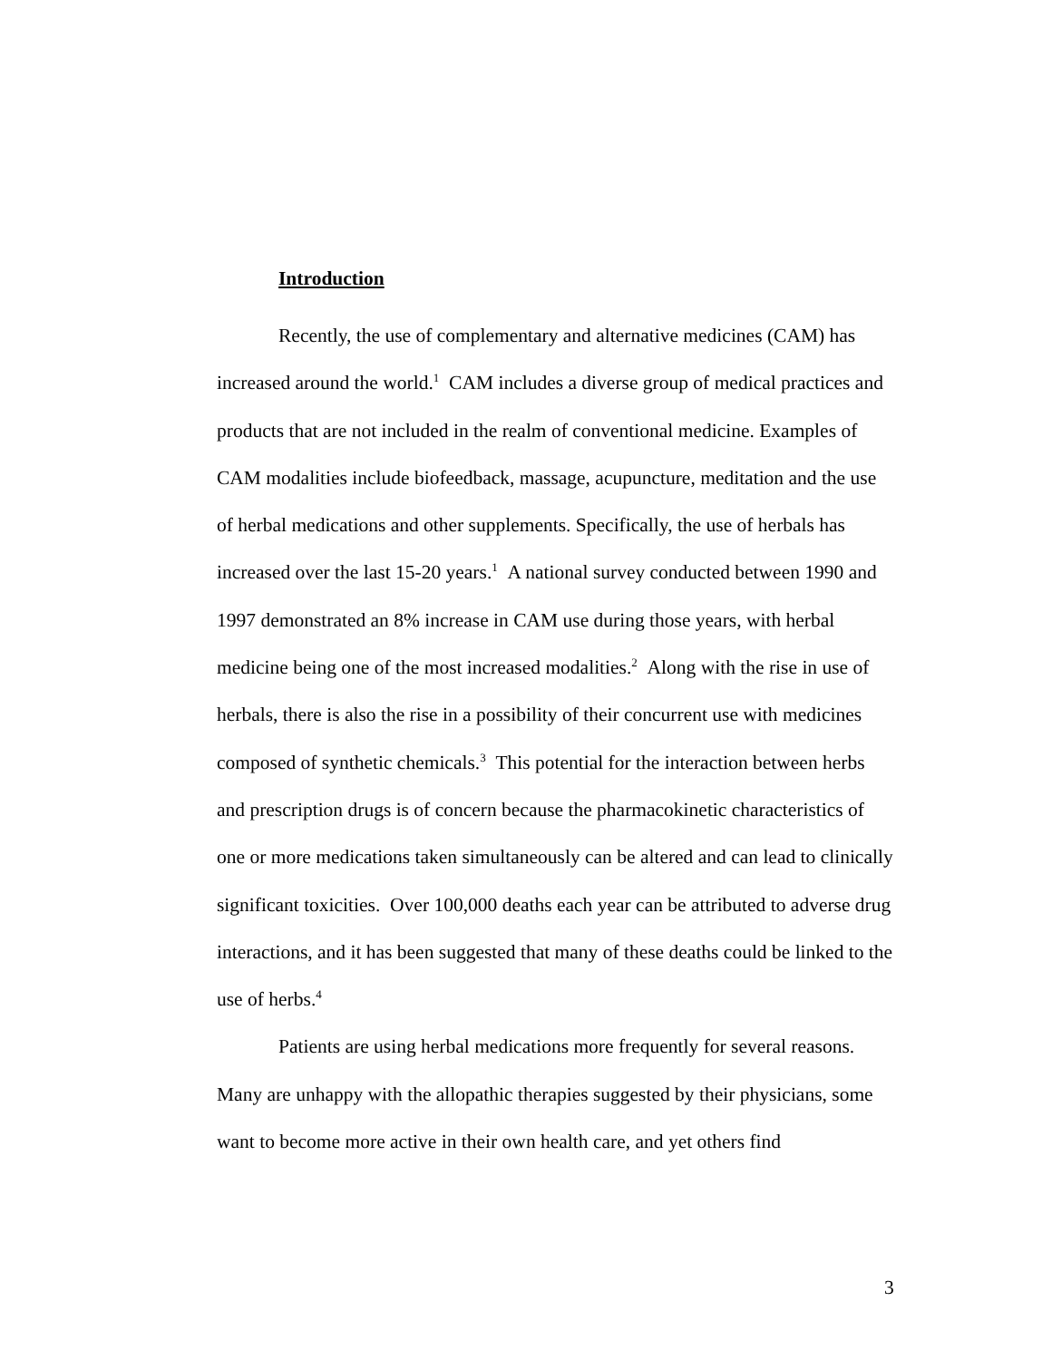Introduction
Recently, the use of complementary and alternative medicines (CAM) has increased around the world.<sup>1</sup> CAM includes a diverse group of medical practices and products that are not included in the realm of conventional medicine. Examples of CAM modalities include biofeedback, massage, acupuncture, meditation and the use of herbal medications and other supplements. Specifically, the use of herbals has increased over the last 15-20 years.<sup>1</sup> A national survey conducted between 1990 and 1997 demonstrated an 8% increase in CAM use during those years, with herbal medicine being one of the most increased modalities.<sup>2</sup> Along with the rise in use of herbals, there is also the rise in a possibility of their concurrent use with medicines composed of synthetic chemicals.<sup>3</sup> This potential for the interaction between herbs and prescription drugs is of concern because the pharmacokinetic characteristics of one or more medications taken simultaneously can be altered and can lead to clinically significant toxicities. Over 100,000 deaths each year can be attributed to adverse drug interactions, and it has been suggested that many of these deaths could be linked to the use of herbs.<sup>4</sup>
Patients are using herbal medications more frequently for several reasons. Many are unhappy with the allopathic therapies suggested by their physicians, some want to become more active in their own health care, and yet others find
3